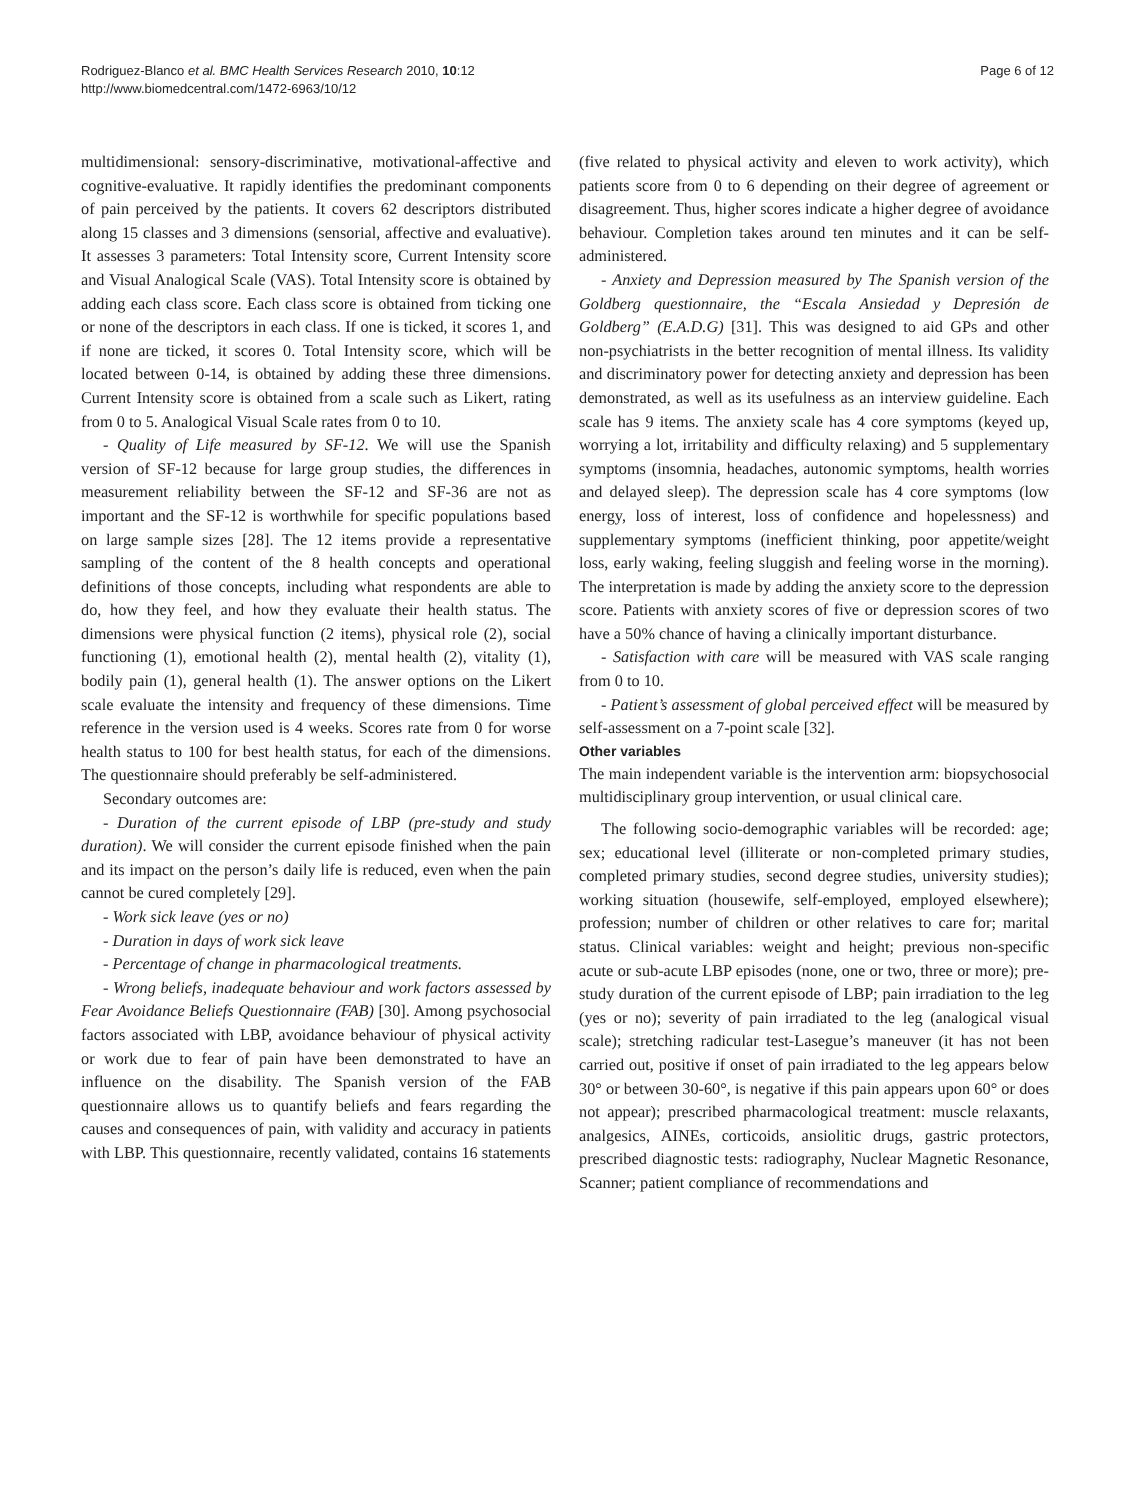Rodriguez-Blanco et al. BMC Health Services Research 2010, 10:12
http://www.biomedcentral.com/1472-6963/10/12
Page 6 of 12
multidimensional: sensory-discriminative, motivational-affective and cognitive-evaluative. It rapidly identifies the predominant components of pain perceived by the patients. It covers 62 descriptors distributed along 15 classes and 3 dimensions (sensorial, affective and evaluative). It assesses 3 parameters: Total Intensity score, Current Intensity score and Visual Analogical Scale (VAS). Total Intensity score is obtained by adding each class score. Each class score is obtained from ticking one or none of the descriptors in each class. If one is ticked, it scores 1, and if none are ticked, it scores 0. Total Intensity score, which will be located between 0-14, is obtained by adding these three dimensions. Current Intensity score is obtained from a scale such as Likert, rating from 0 to 5. Analogical Visual Scale rates from 0 to 10.
- Quality of Life measured by SF-12. We will use the Spanish version of SF-12 because for large group studies, the differences in measurement reliability between the SF-12 and SF-36 are not as important and the SF-12 is worthwhile for specific populations based on large sample sizes [28]. The 12 items provide a representative sampling of the content of the 8 health concepts and operational definitions of those concepts, including what respondents are able to do, how they feel, and how they evaluate their health status. The dimensions were physical function (2 items), physical role (2), social functioning (1), emotional health (2), mental health (2), vitality (1), bodily pain (1), general health (1). The answer options on the Likert scale evaluate the intensity and frequency of these dimensions. Time reference in the version used is 4 weeks. Scores rate from 0 for worse health status to 100 for best health status, for each of the dimensions. The questionnaire should preferably be self-administered.
Secondary outcomes are:
- Duration of the current episode of LBP (pre-study and study duration). We will consider the current episode finished when the pain and its impact on the person’s daily life is reduced, even when the pain cannot be cured completely [29].
- Work sick leave (yes or no)
- Duration in days of work sick leave
- Percentage of change in pharmacological treatments.
- Wrong beliefs, inadequate behaviour and work factors assessed by Fear Avoidance Beliefs Questionnaire (FAB) [30]. Among psychosocial factors associated with LBP, avoidance behaviour of physical activity or work due to fear of pain have been demonstrated to have an influence on the disability. The Spanish version of the FAB questionnaire allows us to quantify beliefs and fears regarding the causes and consequences of pain, with validity and accuracy in patients with LBP. This questionnaire, recently validated, contains 16 statements
(five related to physical activity and eleven to work activity), which patients score from 0 to 6 depending on their degree of agreement or disagreement. Thus, higher scores indicate a higher degree of avoidance behaviour. Completion takes around ten minutes and it can be self-administered.
- Anxiety and Depression measured by The Spanish version of the Goldberg questionnaire, the “Escala Ansiedad y Depresión de Goldberg” (E.A.D.G) [31]. This was designed to aid GPs and other non-psychiatrists in the better recognition of mental illness. Its validity and discriminatory power for detecting anxiety and depression has been demonstrated, as well as its usefulness as an interview guideline. Each scale has 9 items. The anxiety scale has 4 core symptoms (keyed up, worrying a lot, irritability and difficulty relaxing) and 5 supplementary symptoms (insomnia, headaches, autonomic symptoms, health worries and delayed sleep). The depression scale has 4 core symptoms (low energy, loss of interest, loss of confidence and hopelessness) and supplementary symptoms (inefficient thinking, poor appetite/weight loss, early waking, feeling sluggish and feeling worse in the morning). The interpretation is made by adding the anxiety score to the depression score. Patients with anxiety scores of five or depression scores of two have a 50% chance of having a clinically important disturbance.
- Satisfaction with care will be measured with VAS scale ranging from 0 to 10.
- Patient’s assessment of global perceived effect will be measured by self-assessment on a 7-point scale [32].
Other variables
The main independent variable is the intervention arm: biopsychosocial multidisciplinary group intervention, or usual clinical care.
The following socio-demographic variables will be recorded: age; sex; educational level (illiterate or non-completed primary studies, completed primary studies, second degree studies, university studies); working situation (housewife, self-employed, employed elsewhere); profession; number of children or other relatives to care for; marital status. Clinical variables: weight and height; previous non-specific acute or sub-acute LBP episodes (none, one or two, three or more); pre-study duration of the current episode of LBP; pain irradiation to the leg (yes or no); severity of pain irradiated to the leg (analogical visual scale); stretching radicular test-Lasegue’s maneuver (it has not been carried out, positive if onset of pain irradiated to the leg appears below 30° or between 30-60°, is negative if this pain appears upon 60° or does not appear); prescribed pharmacological treatment: muscle relaxants, analgesics, AINEs, corticoids, ansiolitic drugs, gastric protectors, prescribed diagnostic tests: radiography, Nuclear Magnetic Resonance, Scanner; patient compliance of recommendations and